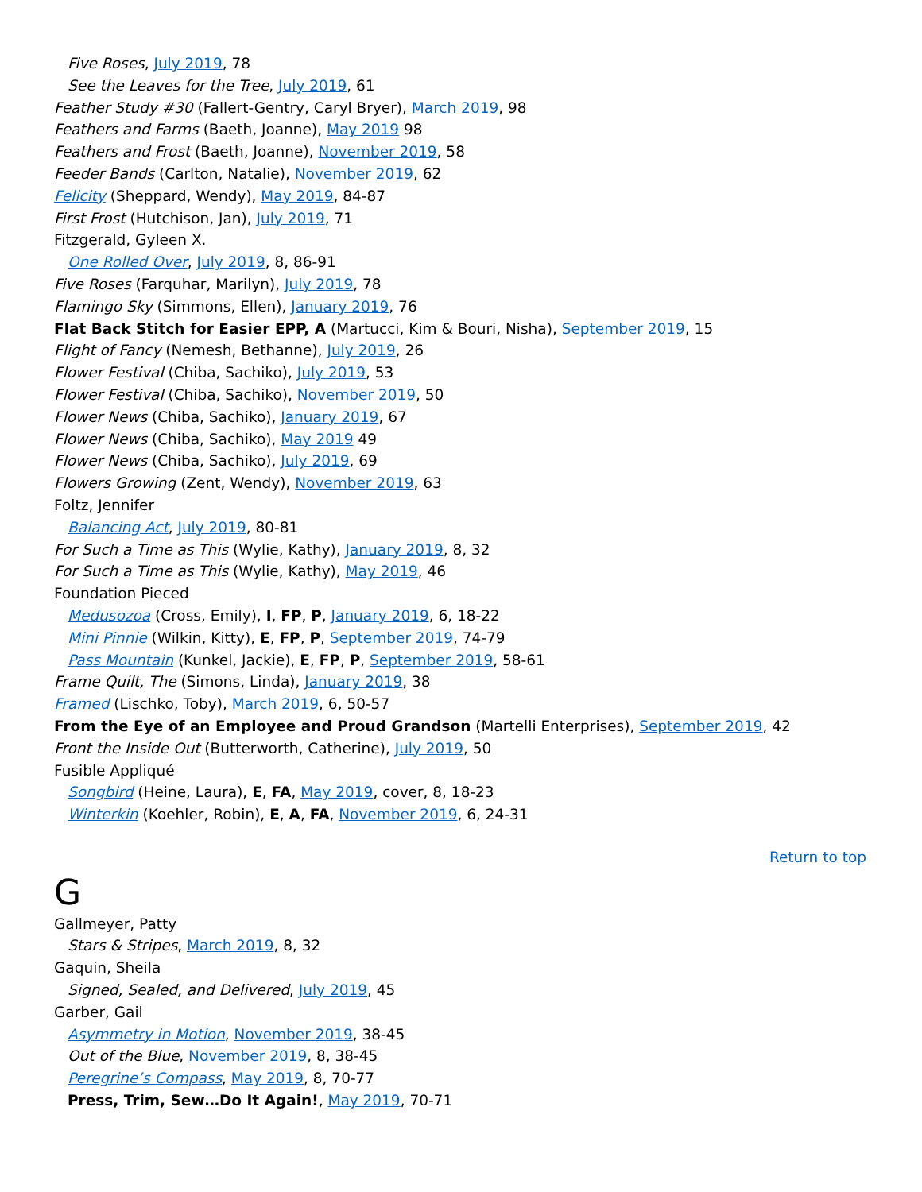Five Roses, July 2019, 78
See the Leaves for the Tree, July 2019, 61
Feather Study #30 (Fallert-Gentry, Caryl Bryer), March 2019, 98
Feathers and Farms (Baeth, Joanne), May 2019 98
Feathers and Frost (Baeth, Joanne), November 2019, 58
Feeder Bands (Carlton, Natalie), November 2019, 62
Felicity (Sheppard, Wendy), May 2019, 84-87
First Frost (Hutchison, Jan), July 2019, 71
Fitzgerald, Gyleen X.
One Rolled Over, July 2019, 8, 86-91
Five Roses (Farquhar, Marilyn), July 2019, 78
Flamingo Sky (Simmons, Ellen), January 2019, 76
Flat Back Stitch for Easier EPP, A (Martucci, Kim & Bouri, Nisha), September 2019, 15
Flight of Fancy (Nemesh, Bethanne), July 2019, 26
Flower Festival (Chiba, Sachiko), July 2019, 53
Flower Festival (Chiba, Sachiko), November 2019, 50
Flower News (Chiba, Sachiko), January 2019, 67
Flower News (Chiba, Sachiko), May 2019 49
Flower News (Chiba, Sachiko), July 2019, 69
Flowers Growing (Zent, Wendy), November 2019, 63
Foltz, Jennifer
Balancing Act, July 2019, 80-81
For Such a Time as This (Wylie, Kathy), January 2019, 8, 32
For Such a Time as This (Wylie, Kathy), May 2019, 46
Foundation Pieced
Medusozoa (Cross, Emily), I, FP, P, January 2019, 6, 18-22
Mini Pinnie (Wilkin, Kitty), E, FP, P, September 2019, 74-79
Pass Mountain (Kunkel, Jackie), E, FP, P, September 2019, 58-61
Frame Quilt, The (Simons, Linda), January 2019, 38
Framed (Lischko, Toby), March 2019, 6, 50-57
From the Eye of an Employee and Proud Grandson (Martelli Enterprises), September 2019, 42
Front the Inside Out (Butterworth, Catherine), July 2019, 50
Fusible Appliqué
Songbird (Heine, Laura), E, FA, May 2019, cover, 8, 18-23
Winterkin (Koehler, Robin), E, A, FA, November 2019, 6, 24-31
Return to top
G
Gallmeyer, Patty
Stars & Stripes, March 2019, 8, 32
Gaquin, Sheila
Signed, Sealed, and Delivered, July 2019, 45
Garber, Gail
Asymmetry in Motion, November 2019, 38-45
Out of the Blue, November 2019, 8, 38-45
Peregrine’s Compass, May 2019, 8, 70-77
Press, Trim, Sew…Do It Again!, May 2019, 70-71